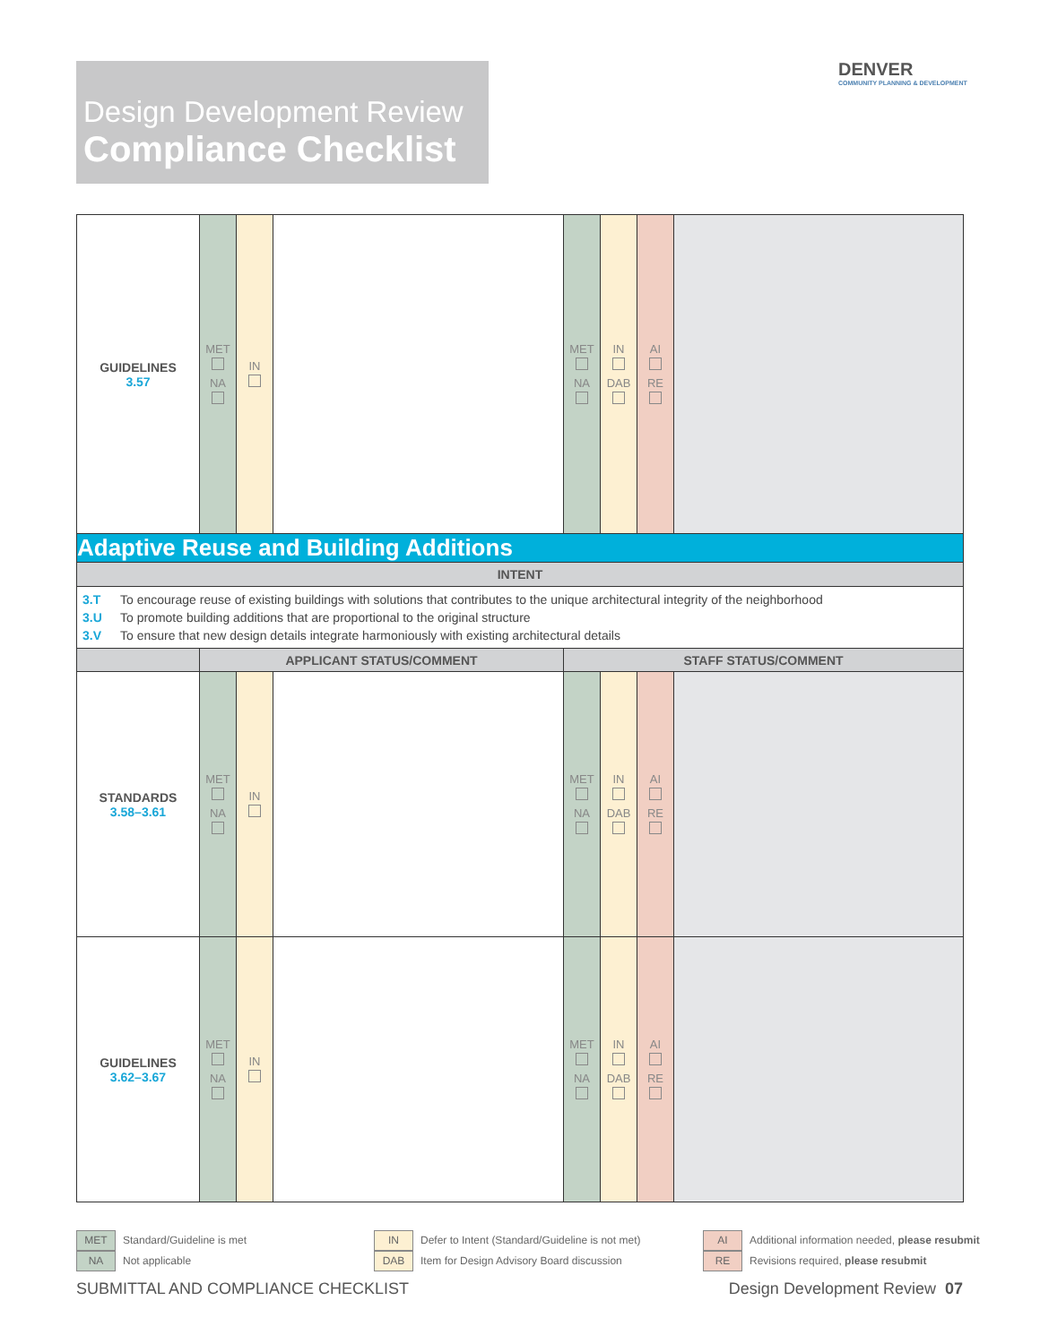Design Development Review
Compliance Checklist
DENVER
COMMUNITY PLANNING & DEVELOPMENT
| GUIDELINES 3.57 | MET NA | IN | | MET NA | IN DAB | AI RE | |
| Adaptive Reuse and Building Additions | | | | | | | |
| INTENT | | | | | | | |
| 3.T To encourage reuse of existing buildings with solutions that contributes to the unique architectural integrity of the neighborhood 3.U To promote building additions that are proportional to the original structure 3.V To ensure that new design details integrate harmoniously with existing architectural details | | | | | | | |
| | APPLICANT STATUS/COMMENT | | | STAFF STATUS/COMMENT | | | |
| STANDARDS 3.58–3.61 | MET NA | IN | | MET NA | IN DAB | AI RE | |
| GUIDELINES 3.62–3.67 | MET NA | IN | | MET NA | IN DAB | AI RE | |
MET Standard/Guideline is met
NA Not applicable
IN Defer to Intent (Standard/Guideline is not met)
DAB Item for Design Advisory Board discussion
AI Additional information needed, please resubmit
RE Revisions required, please resubmit
SUBMITTAL AND COMPLIANCE CHECKLIST
Design Development Review 07